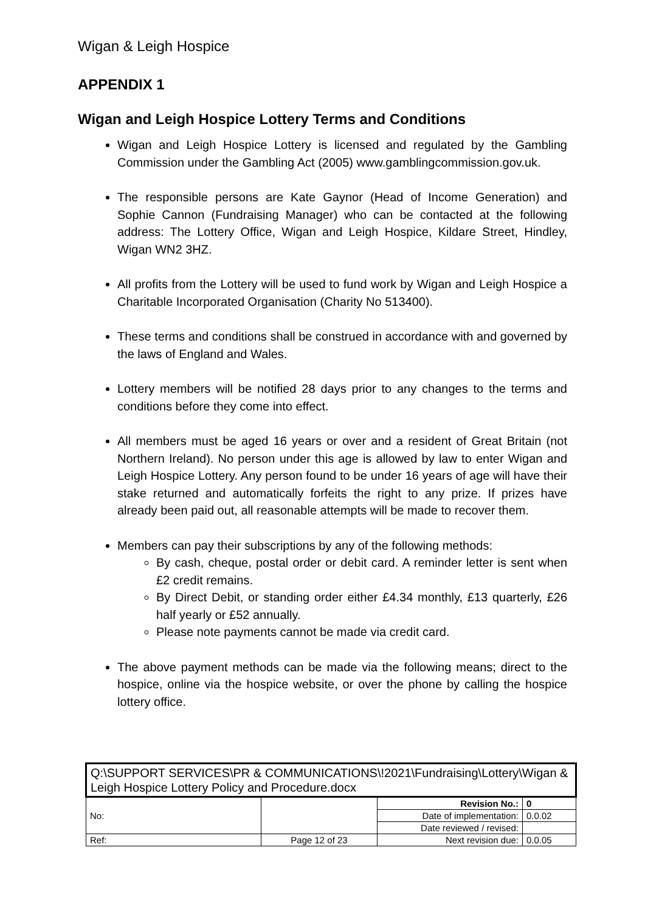Wigan & Leigh Hospice
APPENDIX 1
Wigan and Leigh Hospice Lottery Terms and Conditions
Wigan and Leigh Hospice Lottery is licensed and regulated by the Gambling Commission under the Gambling Act (2005) www.gamblingcommission.gov.uk.
The responsible persons are Kate Gaynor (Head of Income Generation) and Sophie Cannon (Fundraising Manager) who can be contacted at the following address: The Lottery Office, Wigan and Leigh Hospice, Kildare Street, Hindley, Wigan WN2 3HZ.
All profits from the Lottery will be used to fund work by Wigan and Leigh Hospice a Charitable Incorporated Organisation (Charity No 513400).
These terms and conditions shall be construed in accordance with and governed by the laws of England and Wales.
Lottery members will be notified 28 days prior to any changes to the terms and conditions before they come into effect.
All members must be aged 16 years or over and a resident of Great Britain (not Northern Ireland). No person under this age is allowed by law to enter Wigan and Leigh Hospice Lottery. Any person found to be under 16 years of age will have their stake returned and automatically forfeits the right to any prize. If prizes have already been paid out, all reasonable attempts will be made to recover them.
Members can pay their subscriptions by any of the following methods:
By cash, cheque, postal order or debit card. A reminder letter is sent when £2 credit remains.
By Direct Debit, or standing order either £4.34 monthly, £13 quarterly, £26 half yearly or £52 annually.
Please note payments cannot be made via credit card.
The above payment methods can be made via the following means; direct to the hospice, online via the hospice website, or over the phone by calling the hospice lottery office.
| Q:\SUPPORT SERVICES\PR & COMMUNICATIONS\!2021\Fundraising\Lottery\Wigan & Leigh Hospice Lottery Policy and Procedure.docx | | | |
| No: | | Revision No.: | 0 |
| | | Date of implementation: | 0.0.02 |
| | | Date reviewed / revised: | |
| Ref: | Page 12 of 23 | Next revision due: | 0.0.05 |